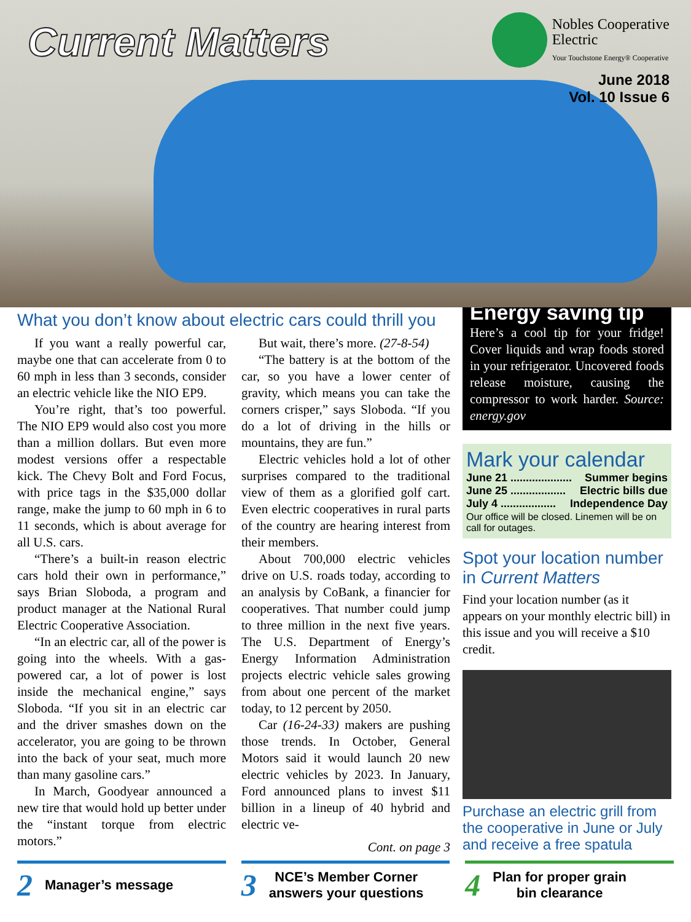Current Matters
Nobles Cooperative
Electric
Your Touchstone Energy® Cooperative
June 2018
Vol. 10 Issue 6
What you don’t know about electric cars could thrill you
If you want a really powerful car, maybe one that can accelerate from 0 to 60 mph in less than 3 seconds, consider an electric vehicle like the NIO EP9.
You’re right, that’s too powerful. The NIO EP9 would also cost you more than a million dollars. But even more modest versions offer a respectable kick. The Chevy Bolt and Ford Focus, with price tags in the $35,000 dollar range, make the jump to 60 mph in 6 to 11 seconds, which is about average for all U.S. cars.
“There’s a built-in reason electric cars hold their own in performance,” says Brian Sloboda, a program and product manager at the National Rural Electric Cooperative Association.
“In an electric car, all of the power is going into the wheels. With a gas-powered car, a lot of power is lost inside the mechanical engine,” says Sloboda. “If you sit in an electric car and the driver smashes down on the accelerator, you are going to be thrown into the back of your seat, much more than many gasoline cars.”
In March, Goodyear announced a new tire that would hold up better under the “instant torque from electric motors.”
But wait, there’s more. (27-8-54)
“The battery is at the bottom of the car, so you have a lower center of gravity, which means you can take the corners crisper,” says Sloboda. “If you do a lot of driving in the hills or mountains, they are fun.”
Electric vehicles hold a lot of other surprises compared to the traditional view of them as a glorified golf cart. Even electric cooperatives in rural parts of the country are hearing interest from their members.
About 700,000 electric vehicles drive on U.S. roads today, according to an analysis by CoBank, a financier for cooperatives. That number could jump to three million in the next five years. The U.S. Department of Energy’s Energy Information Administration projects electric vehicle sales growing from about one percent of the market today, to 12 percent by 2050.
Car (16-24-33) makers are pushing those trends. In October, General Motors said it would launch 20 new electric vehicles by 2023. In January, Ford announced plans to invest $11 billion in a lineup of 40 hybrid and electric ve-
Cont. on page 3
Energy saving tip
Here’s a cool tip for your fridge! Cover liquids and wrap foods stored in your refrigerator. Uncovered foods release moisture, causing the compressor to work harder. Source: energy.gov
Mark your calendar
June 21 .................... Summer begins
June 25 .................. Electric bills due
July 4 .................. Independence Day
Our office will be closed. Linemen will be on call for outages.
Spot your location number in Current Matters
Find your location number (as it appears on your monthly electric bill) in this issue and you will receive a $10 credit.
Purchase an electric grill from the cooperative in June or July and receive a free spatula
2 Manager’s message
3 NCE’s Member Corner
answers your questions
4 Plan for proper grain
bin clearance